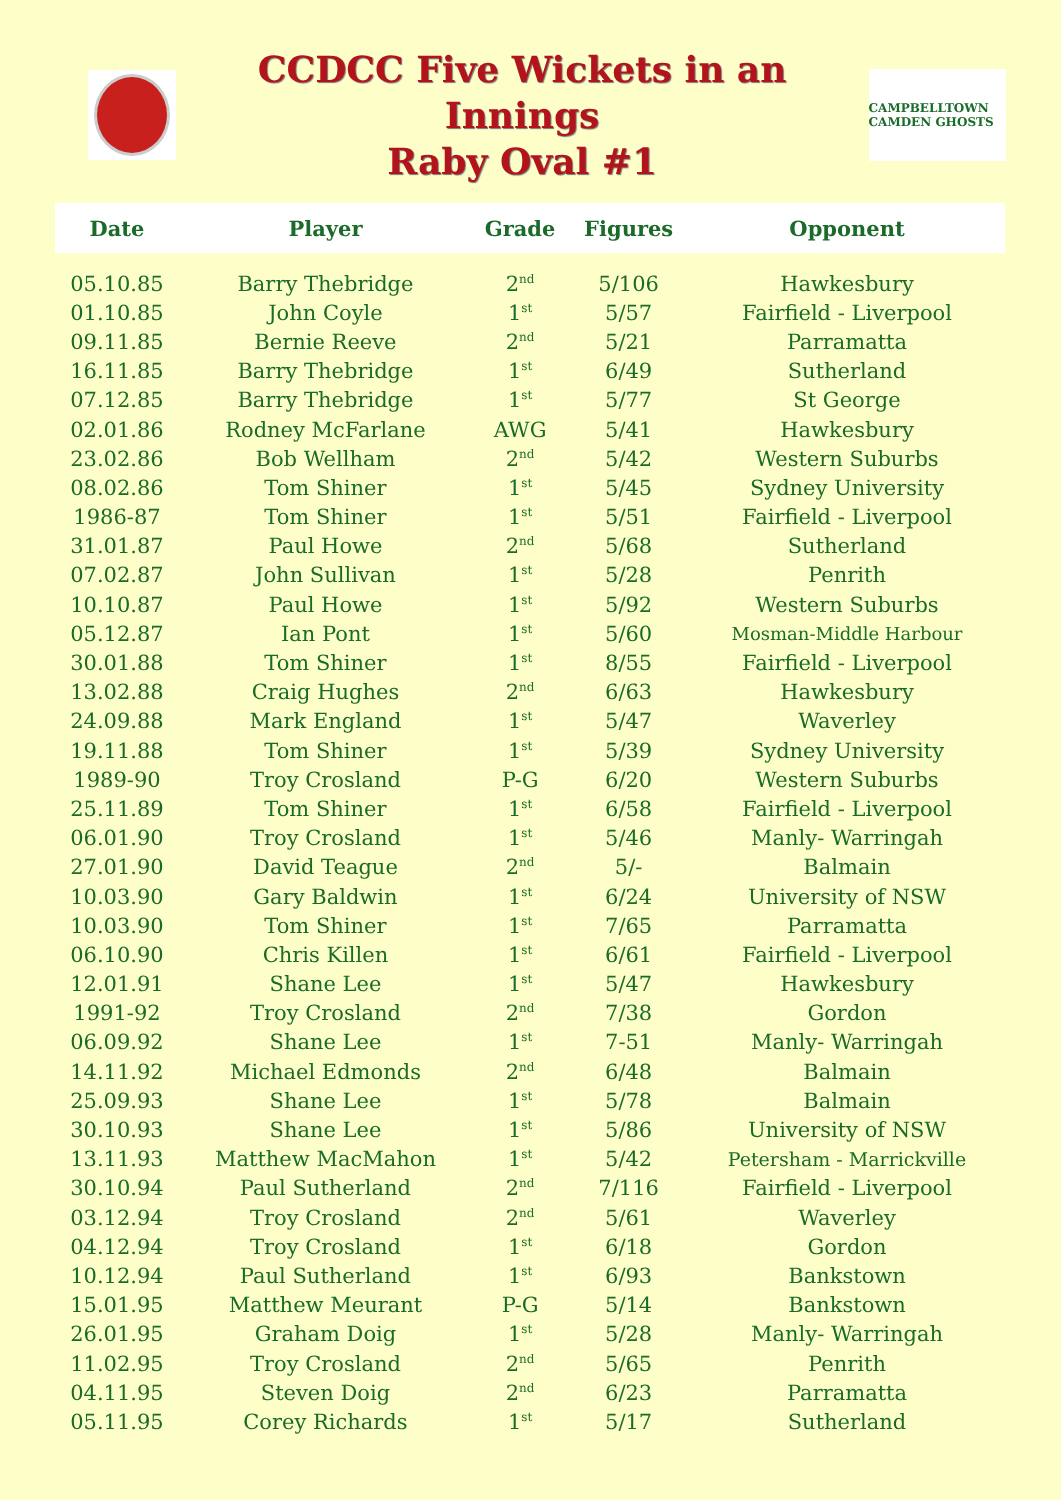CCDCC Five Wickets in an Innings
Raby Oval #1
CAMPBELLTOWN CAMDEN GHOSTS
| Date | Player | Grade | Figures | Opponent |
| --- | --- | --- | --- | --- |
| 05.10.85 | Barry Thebridge | 2<sup>nd</sup> | 5/106 | Hawkesbury |
| 01.10.85 | John Coyle | 1<sup>st</sup> | 5/57 | Fairfield - Liverpool |
| 09.11.85 | Bernie Reeve | 2<sup>nd</sup> | 5/21 | Parramatta |
| 16.11.85 | Barry Thebridge | 1<sup>st</sup> | 6/49 | Sutherland |
| 07.12.85 | Barry Thebridge | 1<sup>st</sup> | 5/77 | St George |
| 02.01.86 | Rodney McFarlane | AWG | 5/41 | Hawkesbury |
| 23.02.86 | Bob Wellham | 2<sup>nd</sup> | 5/42 | Western Suburbs |
| 08.02.86 | Tom Shiner | 1<sup>st</sup> | 5/45 | Sydney University |
| 1986-87 | Tom Shiner | 1<sup>st</sup> | 5/51 | Fairfield - Liverpool |
| 31.01.87 | Paul Howe | 2<sup>nd</sup> | 5/68 | Sutherland |
| 07.02.87 | John Sullivan | 1<sup>st</sup> | 5/28 | Penrith |
| 10.10.87 | Paul Howe | 1<sup>st</sup> | 5/92 | Western Suburbs |
| 05.12.87 | Ian Pont | 1<sup>st</sup> | 5/60 | Mosman-Middle Harbour |
| 30.01.88 | Tom Shiner | 1<sup>st</sup> | 8/55 | Fairfield - Liverpool |
| 13.02.88 | Craig Hughes | 2<sup>nd</sup> | 6/63 | Hawkesbury |
| 24.09.88 | Mark England | 1<sup>st</sup> | 5/47 | Waverley |
| 19.11.88 | Tom Shiner | 1<sup>st</sup> | 5/39 | Sydney University |
| 1989-90 | Troy Crosland | P-G | 6/20 | Western Suburbs |
| 25.11.89 | Tom Shiner | 1<sup>st</sup> | 6/58 | Fairfield - Liverpool |
| 06.01.90 | Troy Crosland | 1<sup>st</sup> | 5/46 | Manly- Warringah |
| 27.01.90 | David Teague | 2<sup>nd</sup> | 5/- | Balmain |
| 10.03.90 | Gary Baldwin | 1<sup>st</sup> | 6/24 | University of NSW |
| 10.03.90 | Tom Shiner | 1<sup>st</sup> | 7/65 | Parramatta |
| 06.10.90 | Chris Killen | 1<sup>st</sup> | 6/61 | Fairfield - Liverpool |
| 12.01.91 | Shane Lee | 1<sup>st</sup> | 5/47 | Hawkesbury |
| 1991-92 | Troy Crosland | 2<sup>nd</sup> | 7/38 | Gordon |
| 06.09.92 | Shane Lee | 1<sup>st</sup> | 7-51 | Manly- Warringah |
| 14.11.92 | Michael Edmonds | 2<sup>nd</sup> | 6/48 | Balmain |
| 25.09.93 | Shane Lee | 1<sup>st</sup> | 5/78 | Balmain |
| 30.10.93 | Shane Lee | 1<sup>st</sup> | 5/86 | University of NSW |
| 13.11.93 | Matthew MacMahon | 1<sup>st</sup> | 5/42 | Petersham - Marrickville |
| 30.10.94 | Paul Sutherland | 2<sup>nd</sup> | 7/116 | Fairfield - Liverpool |
| 03.12.94 | Troy Crosland | 2<sup>nd</sup> | 5/61 | Waverley |
| 04.12.94 | Troy Crosland | 1<sup>st</sup> | 6/18 | Gordon |
| 10.12.94 | Paul Sutherland | 1<sup>st</sup> | 6/93 | Bankstown |
| 15.01.95 | Matthew Meurant | P-G | 5/14 | Bankstown |
| 26.01.95 | Graham Doig | 1<sup>st</sup> | 5/28 | Manly- Warringah |
| 11.02.95 | Troy Crosland | 2<sup>nd</sup> | 5/65 | Penrith |
| 04.11.95 | Steven Doig | 2<sup>nd</sup> | 6/23 | Parramatta |
| 05.11.95 | Corey Richards | 1<sup>st</sup> | 5/17 | Sutherland |